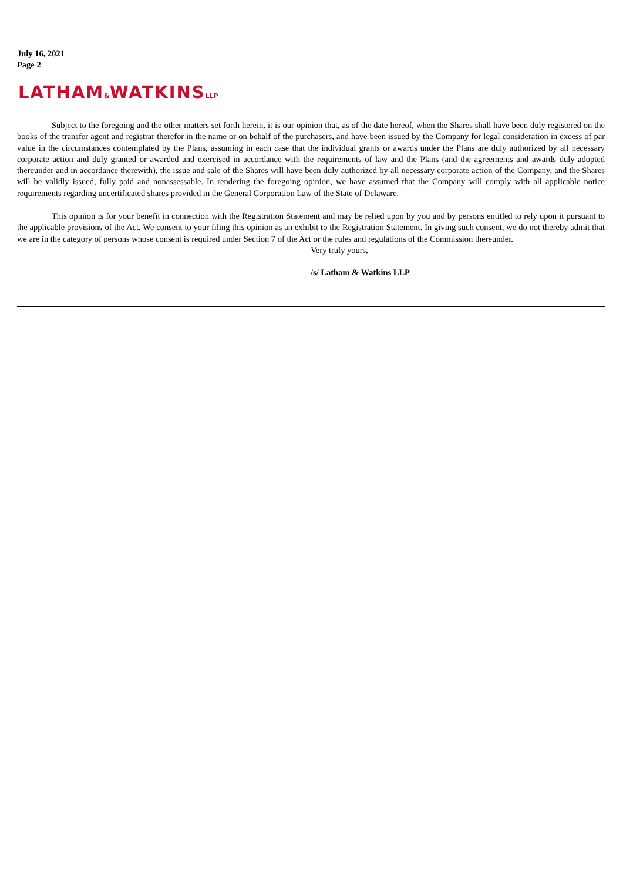July 16, 2021
Page 2
LATHAM&WATKINSLLP
Subject to the foregoing and the other matters set forth herein, it is our opinion that, as of the date hereof, when the Shares shall have been duly registered on the books of the transfer agent and registrar therefor in the name or on behalf of the purchasers, and have been issued by the Company for legal consideration in excess of par value in the circumstances contemplated by the Plans, assuming in each case that the individual grants or awards under the Plans are duly authorized by all necessary corporate action and duly granted or awarded and exercised in accordance with the requirements of law and the Plans (and the agreements and awards duly adopted thereunder and in accordance therewith), the issue and sale of the Shares will have been duly authorized by all necessary corporate action of the Company, and the Shares will be validly issued, fully paid and nonassessable. In rendering the foregoing opinion, we have assumed that the Company will comply with all applicable notice requirements regarding uncertificated shares provided in the General Corporation Law of the State of Delaware.
This opinion is for your benefit in connection with the Registration Statement and may be relied upon by you and by persons entitled to rely upon it pursuant to the applicable provisions of the Act. We consent to your filing this opinion as an exhibit to the Registration Statement. In giving such consent, we do not thereby admit that we are in the category of persons whose consent is required under Section 7 of the Act or the rules and regulations of the Commission thereunder.
Very truly yours,
/s/ Latham & Watkins LLP